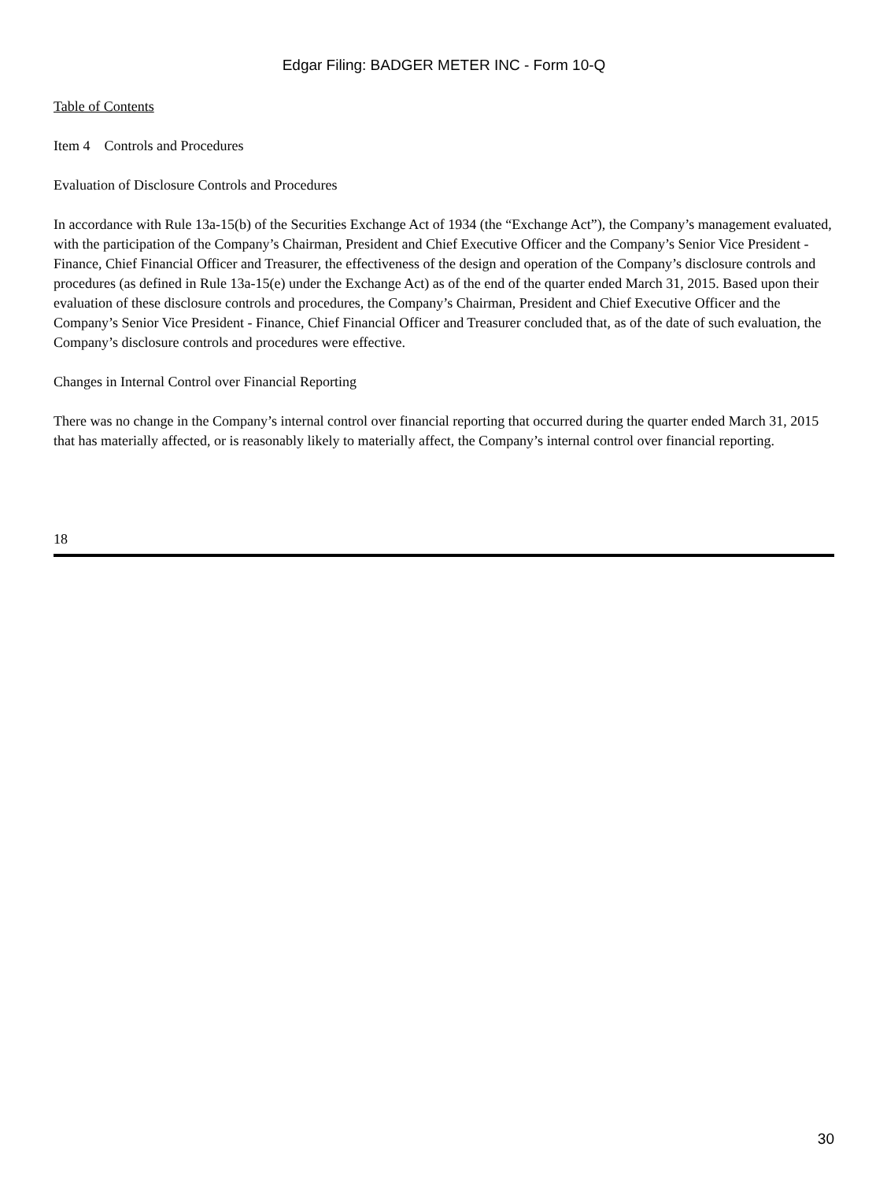Edgar Filing: BADGER METER INC - Form 10-Q
Table of Contents
Item 4 Controls and Procedures
Evaluation of Disclosure Controls and Procedures
In accordance with Rule 13a-15(b) of the Securities Exchange Act of 1934 (the “Exchange Act”), the Company’s management evaluated, with the participation of the Company’s Chairman, President and Chief Executive Officer and the Company’s Senior Vice President - Finance, Chief Financial Officer and Treasurer, the effectiveness of the design and operation of the Company’s disclosure controls and procedures (as defined in Rule 13a-15(e) under the Exchange Act) as of the end of the quarter ended March 31, 2015. Based upon their evaluation of these disclosure controls and procedures, the Company’s Chairman, President and Chief Executive Officer and the Company’s Senior Vice President - Finance, Chief Financial Officer and Treasurer concluded that, as of the date of such evaluation, the Company’s disclosure controls and procedures were effective.
Changes in Internal Control over Financial Reporting
There was no change in the Company’s internal control over financial reporting that occurred during the quarter ended March 31, 2015 that has materially affected, or is reasonably likely to materially affect, the Company’s internal control over financial reporting.
18
30